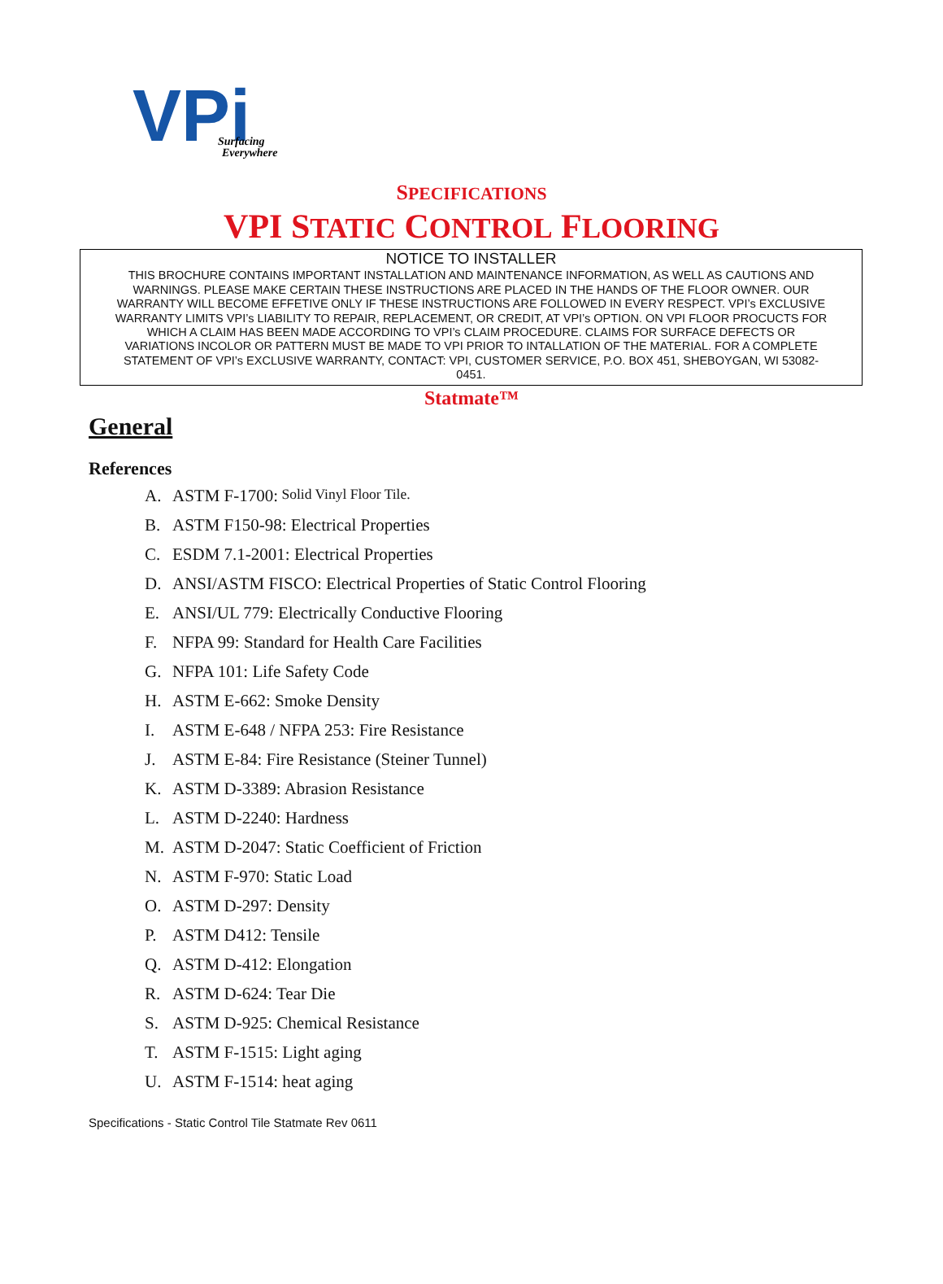VPi
Surfacing
Everywhere
SPECIFICATIONS
VPI STATIC CONTROL FLOORING
NOTICE TO INSTALLER
THIS BROCHURE CONTAINS IMPORTANT INSTALLATION AND MAINTENANCE INFORMATION, AS WELL AS CAUTIONS AND WARNINGS. PLEASE MAKE CERTAIN THESE INSTRUCTIONS ARE PLACED IN THE HANDS OF THE FLOOR OWNER. OUR WARRANTY WILL BECOME EFFETIVE ONLY IF THESE INSTRUCTIONS ARE FOLLOWED IN EVERY RESPECT. VPI’s EXCLUSIVE WARRANTY LIMITS VPI’s LIABILITY TO REPAIR, REPLACEMENT, OR CREDIT, AT VPI’s OPTION. ON VPI FLOOR PROCUCTS FOR WHICH A CLAIM HAS BEEN MADE ACCORDING TO VPI’s CLAIM PROCEDURE. CLAIMS FOR SURFACE DEFECTS OR VARIATIONS INCOLOR OR PATTERN MUST BE MADE TO VPI PRIOR TO INTALLATION OF THE MATERIAL. FOR A COMPLETE STATEMENT OF VPI’s EXCLUSIVE WARRANTY, CONTACT: VPI, CUSTOMER SERVICE, P.O. BOX 451, SHEBOYGAN, WI 53082-0451.
Statmate™
General
References
A. ASTM F-1700: Solid Vinyl Floor Tile.
B. ASTM F150-98: Electrical Properties
C. ESDM 7.1-2001: Electrical Properties
D. ANSI/ASTM FISCO: Electrical Properties of Static Control Flooring
E. ANSI/UL 779: Electrically Conductive Flooring
F. NFPA 99: Standard for Health Care Facilities
G. NFPA 101: Life Safety Code
H. ASTM E-662: Smoke Density
I. ASTM E-648 / NFPA 253: Fire Resistance
J. ASTM E-84: Fire Resistance (Steiner Tunnel)
K. ASTM D-3389: Abrasion Resistance
L. ASTM D-2240: Hardness
M. ASTM D-2047: Static Coefficient of Friction
N. ASTM F-970: Static Load
O. ASTM D-297: Density
P. ASTM D412: Tensile
Q. ASTM D-412: Elongation
R. ASTM D-624: Tear Die
S. ASTM D-925: Chemical Resistance
T. ASTM F-1515: Light aging
U. ASTM F-1514: heat aging
Specifications - Static Control Tile Statmate Rev 0611